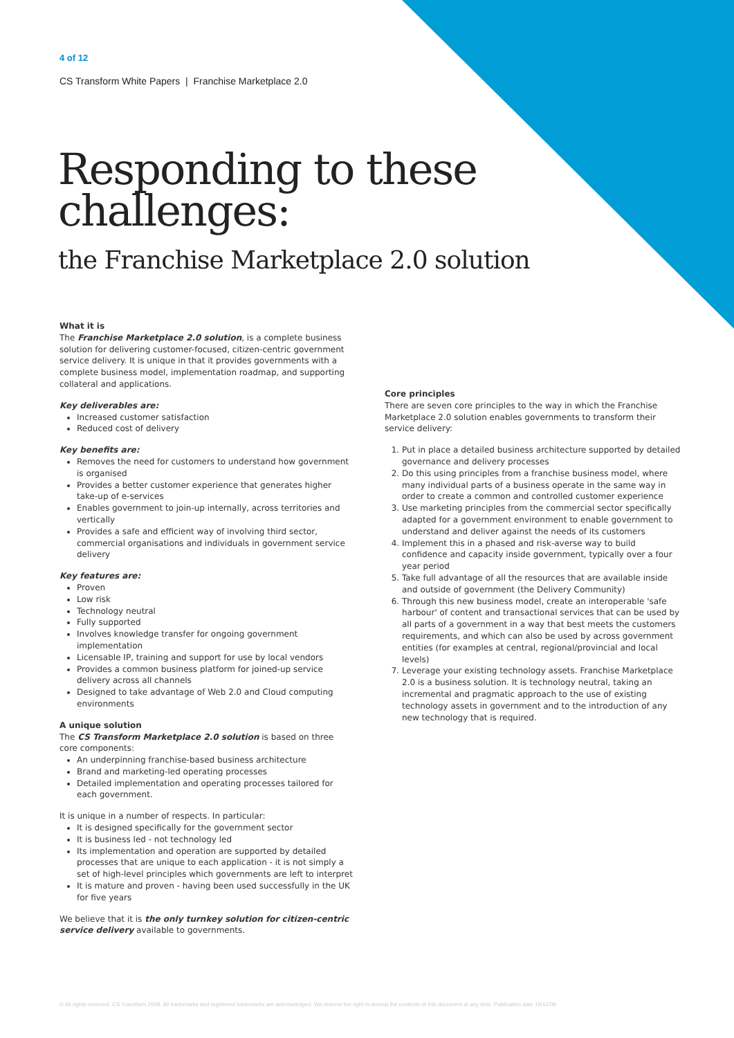4 of 12
CS Transform White Papers | Franchise Marketplace 2.0
Responding to these
challenges:
the Franchise Marketplace 2.0 solution
What it is
The Franchise Marketplace 2.0 solution, is a complete business solution for delivering customer-focused, citizen-centric government service delivery. It is unique in that it provides governments with a complete business model, implementation roadmap, and supporting collateral and applications.
Key deliverables are:
Increased customer satisfaction
Reduced cost of delivery
Key benefits are:
Removes the need for customers to understand how government is organised
Provides a better customer experience that generates higher take-up of e-services
Enables government to join-up internally, across territories and vertically
Provides a safe and efficient way of involving third sector, commercial organisations and individuals in government service delivery
Key features are:
Proven
Low risk
Technology neutral
Fully supported
Involves knowledge transfer for ongoing government implementation
Licensable IP, training and support for use by local vendors
Provides a common business platform for joined-up service delivery across all channels
Designed to take advantage of Web 2.0 and Cloud computing environments
A unique solution
The CS Transform Marketplace 2.0 solution is based on three core components:
An underpinning franchise-based business architecture
Brand and marketing-led operating processes
Detailed implementation and operating processes tailored for each government.
It is unique in a number of respects. In particular:
It is designed specifically for the government sector
It is business led - not technology led
Its implementation and operation are supported by detailed processes that are unique to each application - it is not simply a set of high-level principles which governments are left to interpret
It is mature and proven - having been used successfully in the UK for five years
We believe that it is the only turnkey solution for citizen-centric service delivery available to governments.
Core principles
There are seven core principles to the way in which the Franchise Marketplace 2.0 solution enables governments to transform their service delivery:
1. Put in place a detailed business architecture supported by detailed governance and delivery processes
2. Do this using principles from a franchise business model, where many individual parts of a business operate in the same way in order to create a common and controlled customer experience
3. Use marketing principles from the commercial sector specifically adapted for a government environment to enable government to understand and deliver against the needs of its customers
4. Implement this in a phased and risk-averse way to build confidence and capacity inside government, typically over a four year period
5. Take full advantage of all the resources that are available inside and outside of government (the Delivery Community)
6. Through this new business model, create an interoperable 'safe harbour' of content and transactional services that can be used by all parts of a government in a way that best meets the customers requirements, and which can also be used by across government entities (for examples at central, regional/provincial and local levels)
7. Leverage your existing technology assets. Franchise Marketplace 2.0 is a business solution. It is technology neutral, taking an incremental and pragmatic approach to the use of existing technology assets in government and to the introduction of any new technology that is required.
© All rights reserved. CS Transform 2009. All trademarks and registered trademarks are acknowledged. We reserve the right to amend the contents of this document at any time. Publication date 19/11/09